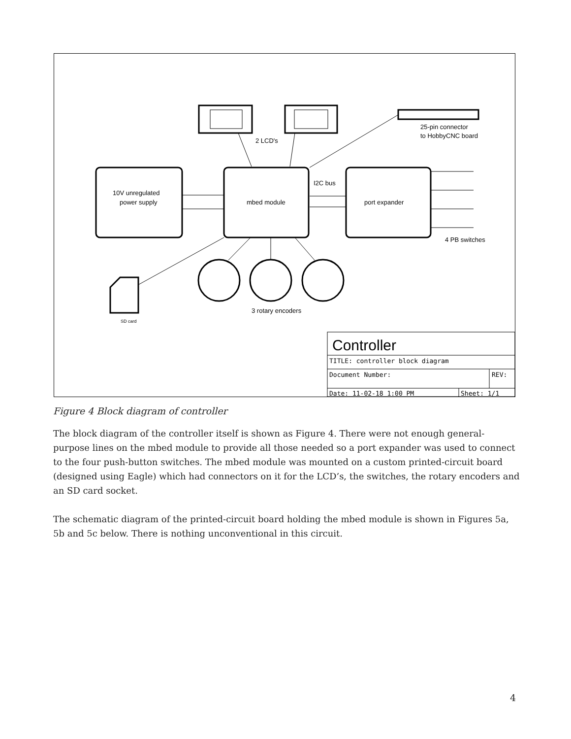2 LCD's
25-pin connector
to HobbyCNC board
10V unregulated
power supply
mbed module
I2C bus
port expander
4 PB switches
3 rotary encoders
SD card
Controller
TITLE: controller block diagram
Document Number:
REV:
Date: 11-02-18 1:00 PM
Sheet: 1/1
Figure 4 Block diagram of controller
The block diagram of the controller itself is shown as Figure 4. There were not enough general-purpose lines on the mbed module to provide all those needed so a port expander was used to connect to the four push-button switches. The mbed module was mounted on a custom printed-circuit board (designed using Eagle) which had connectors on it for the LCD’s, the switches, the rotary encoders and an SD card socket.
The schematic diagram of the printed-circuit board holding the mbed module is shown in Figures 5a, 5b and 5c below. There is nothing unconventional in this circuit.
4